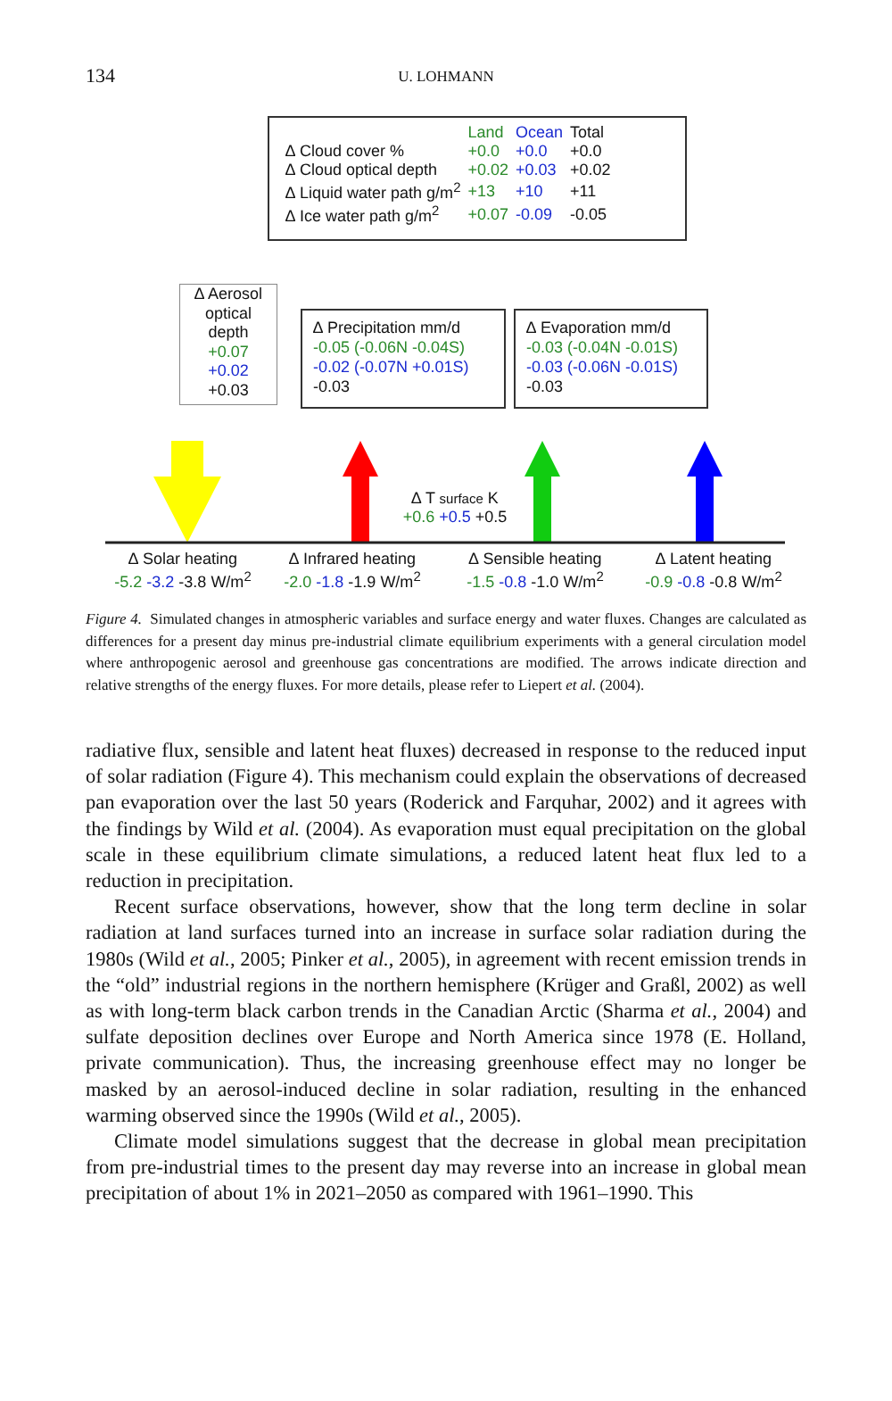134
U. LOHMANN
| | Land | Ocean | Total |
| ∆ Cloud cover % | +0.0 | +0.0 | +0.0 |
| ∆ Cloud optical depth | +0.02 | +0.03 | +0.02 |
| ∆ Liquid water path g/m<sup>2</sup> | +13 | +10 | +11 |
| ∆ Ice water path g/m<sup>2</sup> | +0.07 | -0.09 | -0.05 |
∆ Aerosol
optical
depth
+0.07
+0.02
+0.03
∆ Precipitation mm/d
-0.05 (-0.06N -0.04S)
-0.02 (-0.07N +0.01S)
-0.03
∆ Evaporation mm/d
-0.03 (-0.04N -0.01S)
-0.03 (-0.06N -0.01S)
-0.03
∆ T surface K
+0.6 +0.5 +0.5
∆ Solar heating
-5.2 -3.2 -3.8 W/m<sup>2</sup>
∆ Infrared heating
-2.0 -1.8 -1.9 W/m<sup>2</sup>
∆ Sensible heating
-1.5 -0.8 -1.0 W/m<sup>2</sup>
∆ Latent heating
-0.9 -0.8 -0.8 W/m<sup>2</sup>
Figure 4. Simulated changes in atmospheric variables and surface energy and water fluxes. Changes are calculated as differences for a present day minus pre-industrial climate equilibrium experiments with a general circulation model where anthropogenic aerosol and greenhouse gas concentrations are modified. The arrows indicate direction and relative strengths of the energy fluxes. For more details, please refer to Liepert et al. (2004).
radiative flux, sensible and latent heat fluxes) decreased in response to the reduced input of solar radiation (Figure 4). This mechanism could explain the observations of decreased pan evaporation over the last 50 years (Roderick and Farquhar, 2002) and it agrees with the findings by Wild et al. (2004). As evaporation must equal precipitation on the global scale in these equilibrium climate simulations, a reduced latent heat flux led to a reduction in precipitation.
Recent surface observations, however, show that the long term decline in solar radiation at land surfaces turned into an increase in surface solar radiation during the 1980s (Wild et al., 2005; Pinker et al., 2005), in agreement with recent emission trends in the “old” industrial regions in the northern hemisphere (Krüger and Graßl, 2002) as well as with long-term black carbon trends in the Canadian Arctic (Sharma et al., 2004) and sulfate deposition declines over Europe and North America since 1978 (E. Holland, private communication). Thus, the increasing greenhouse effect may no longer be masked by an aerosol-induced decline in solar radiation, resulting in the enhanced warming observed since the 1990s (Wild et al., 2005).
Climate model simulations suggest that the decrease in global mean precipitation from pre-industrial times to the present day may reverse into an increase in global mean precipitation of about 1% in 2021–2050 as compared with 1961–1990. This